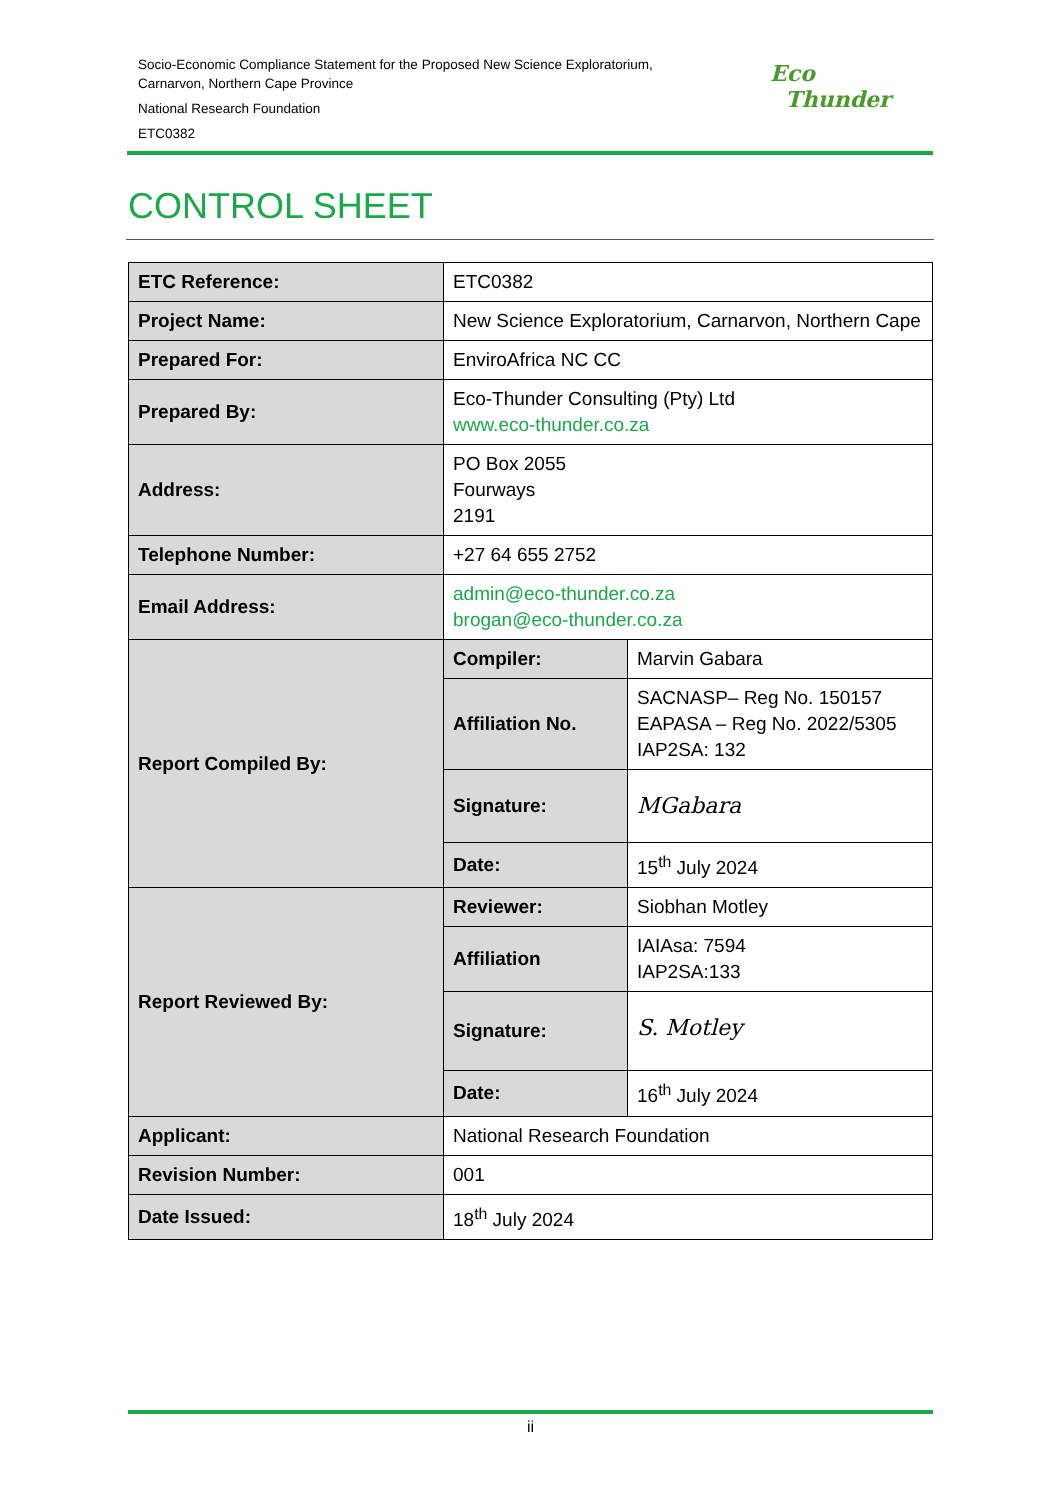Socio-Economic Compliance Statement for the Proposed New Science Exploratorium,
Carnarvon, Northern Cape Province
National Research Foundation
ETC0382
Eco
Thunder
CONTROL SHEET
| ETC Reference: | ETC0382 | |
| Project Name: | New Science Exploratorium, Carnarvon, Northern Cape | |
| Prepared For: | EnviroAfrica NC CC | |
| Prepared By: | Eco-Thunder Consulting (Pty) Ltd www.eco-thunder.co.za | |
| Address: | PO Box 2055 Fourways 2191 | |
| Telephone Number: | +27 64 655 2752 | |
| Email Address: | admin@eco-thunder.co.za brogan@eco-thunder.co.za | |
| Report Compiled By: | Compiler: | Marvin Gabara |
| | Affiliation No. | SACNASP– Reg No. 150157 EAPASA – Reg No. 2022/5305 IAP2SA: 132 |
| | Signature: | MGabara |
| | Date: | 15<sup>th</sup> July 2024 |
| Report Reviewed By: | Reviewer: | Siobhan Motley |
| | Affiliation | IAIAsa: 7594 IAP2SA:133 |
| | Signature: | S. Motley |
| | Date: | 16<sup>th</sup> July 2024 |
| Applicant: | National Research Foundation | |
| Revision Number: | 001 | |
| Date Issued: | 18<sup>th</sup> July 2024 | |
ii